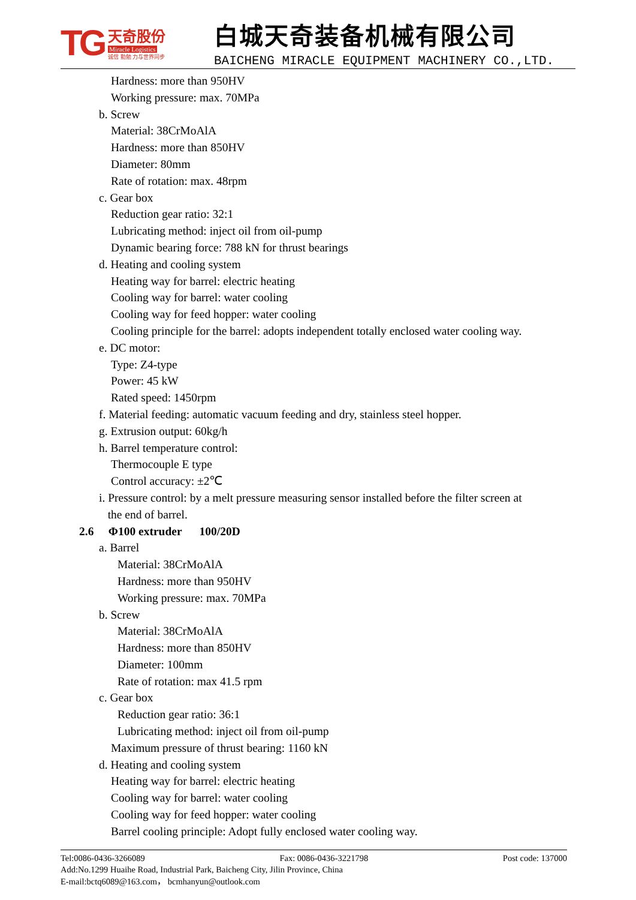TG
天奇股份
Miracle Logistics
诚信 勤勉 力与世界同步
白城天奇装备机械有限公司
BAICHENG MIRACLE EQUIPMENT MACHINERY CO.,LTD.
Hardness: more than 950HV
Working pressure: max. 70MPa
b. Screw
Material: 38CrMoAlA
Hardness: more than 850HV
Diameter: 80mm
Rate of rotation: max. 48rpm
c. Gear box
Reduction gear ratio: 32:1
Lubricating method: inject oil from oil-pump
Dynamic bearing force: 788 kN for thrust bearings
d. Heating and cooling system
Heating way for barrel: electric heating
Cooling way for barrel: water cooling
Cooling way for feed hopper: water cooling
Cooling principle for the barrel: adopts independent totally enclosed water cooling way.
e. DC motor:
Type: Z4-type
Power: 45 kW
Rated speed: 1450rpm
f. Material feeding: automatic vacuum feeding and dry, stainless steel hopper.
g. Extrusion output: 60kg/h
h. Barrel temperature control:
Thermocouple E type
Control accuracy: ±2℃
i. Pressure control: by a melt pressure measuring sensor installed before the filter screen at
the end of barrel.
2.6 Φ100 extruder 100/20D
a. Barrel
Material: 38CrMoAlA
Hardness: more than 950HV
Working pressure: max. 70MPa
b. Screw
Material: 38CrMoAlA
Hardness: more than 850HV
Diameter: 100mm
Rate of rotation: max 41.5 rpm
c. Gear box
Reduction gear ratio: 36:1
Lubricating method: inject oil from oil-pump
Maximum pressure of thrust bearing: 1160 kN
d. Heating and cooling system
Heating way for barrel: electric heating
Cooling way for barrel: water cooling
Cooling way for feed hopper: water cooling
Barrel cooling principle: Adopt fully enclosed water cooling way.
Tel:0086-0436-3266089 Fax: 0086-0436-3221798 Post code: 137000
Add:No.1299 Huaihe Road, Industrial Park, Baicheng City, Jilin Province, China
E-mail:bctq6089@163.com， bcmhanyun@outlook.com